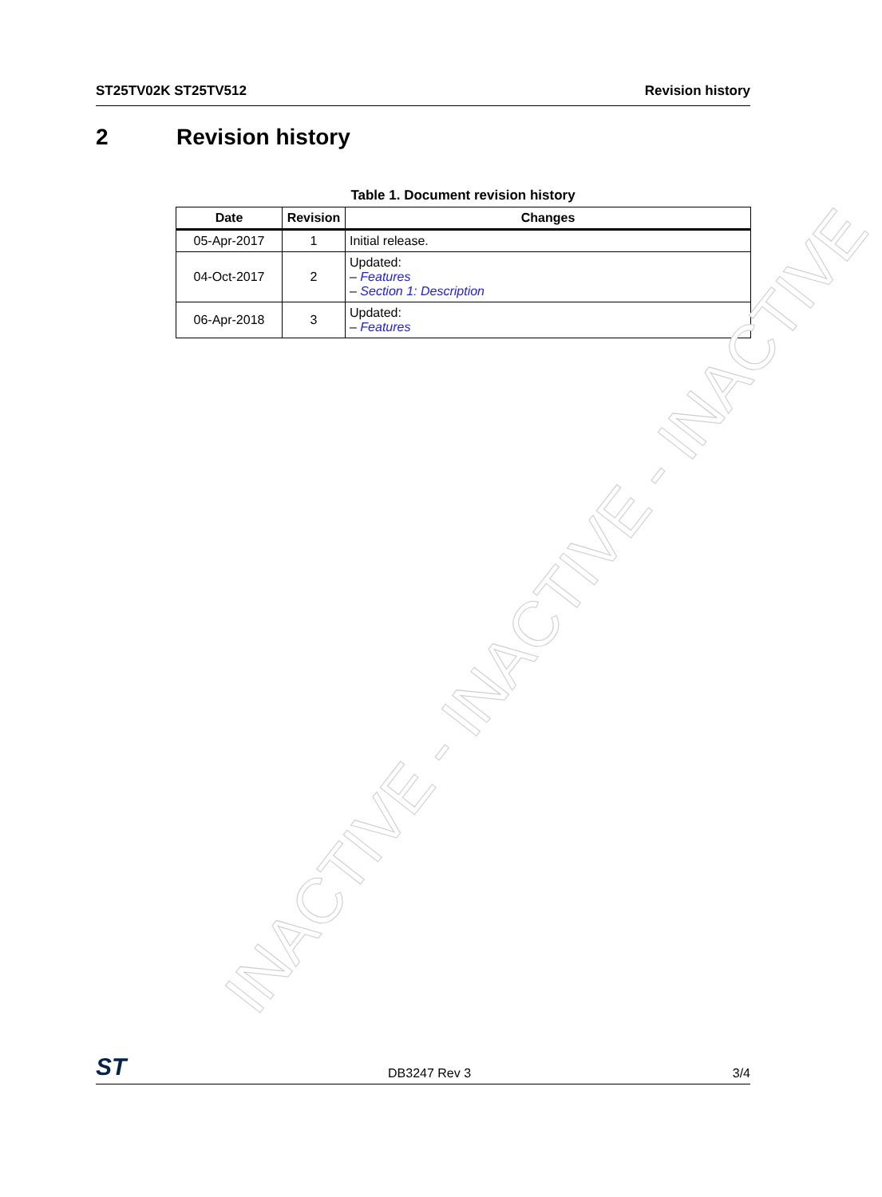ST25TV02K ST25TV512 Revision history
2 Revision history
Table 1. Document revision history
| Date | Revision | Changes |
| --- | --- | --- |
| 05-Apr-2017 | 1 | Initial release. |
| 04-Oct-2017 | 2 | Updated: – Features – Section 1: Description |
| 06-Apr-2018 | 3 | Updated: – Features |
INACTIVE - INACTIVE - INACTIVE
ST DB3247 Rev 3 3/4